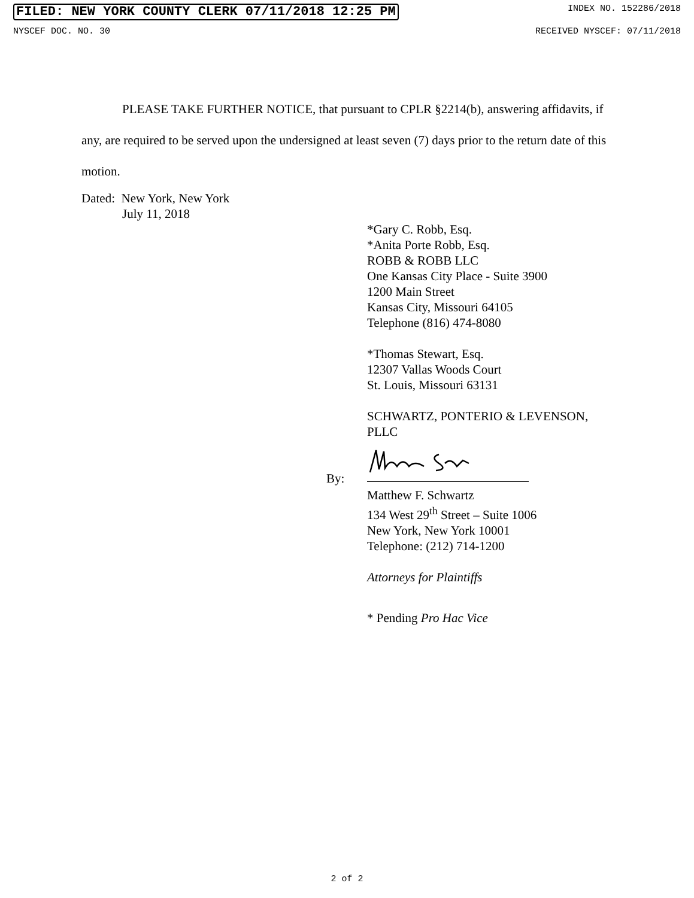FILED: NEW YORK COUNTY CLERK 07/11/2018 12:25 PM INDEX NO. 152286/2018
NYSCEF DOC. NO. 30 RECEIVED NYSCEF: 07/11/2018
PLEASE TAKE FURTHER NOTICE, that pursuant to CPLR §2214(b), answering affidavits, if any, are required to be served upon the undersigned at least seven (7) days prior to the return date of this motion.
Dated: New York, New York
July 11, 2018
*Gary C. Robb, Esq.
*Anita Porte Robb, Esq.
ROBB & ROBB LLC
One Kansas City Place - Suite 3900
1200 Main Street
Kansas City, Missouri 64105
Telephone (816) 474-8080
*Thomas Stewart, Esq.
12307 Vallas Woods Court
St. Louis, Missouri 63131
SCHWARTZ, PONTERIO & LEVENSON, PLLC
By:
Matthew F. Schwartz
134 West 29<sup>th</sup> Street – Suite 1006
New York, New York 10001
Telephone: (212) 714-1200
Attorneys for Plaintiffs
* Pending Pro Hac Vice
2 of 2